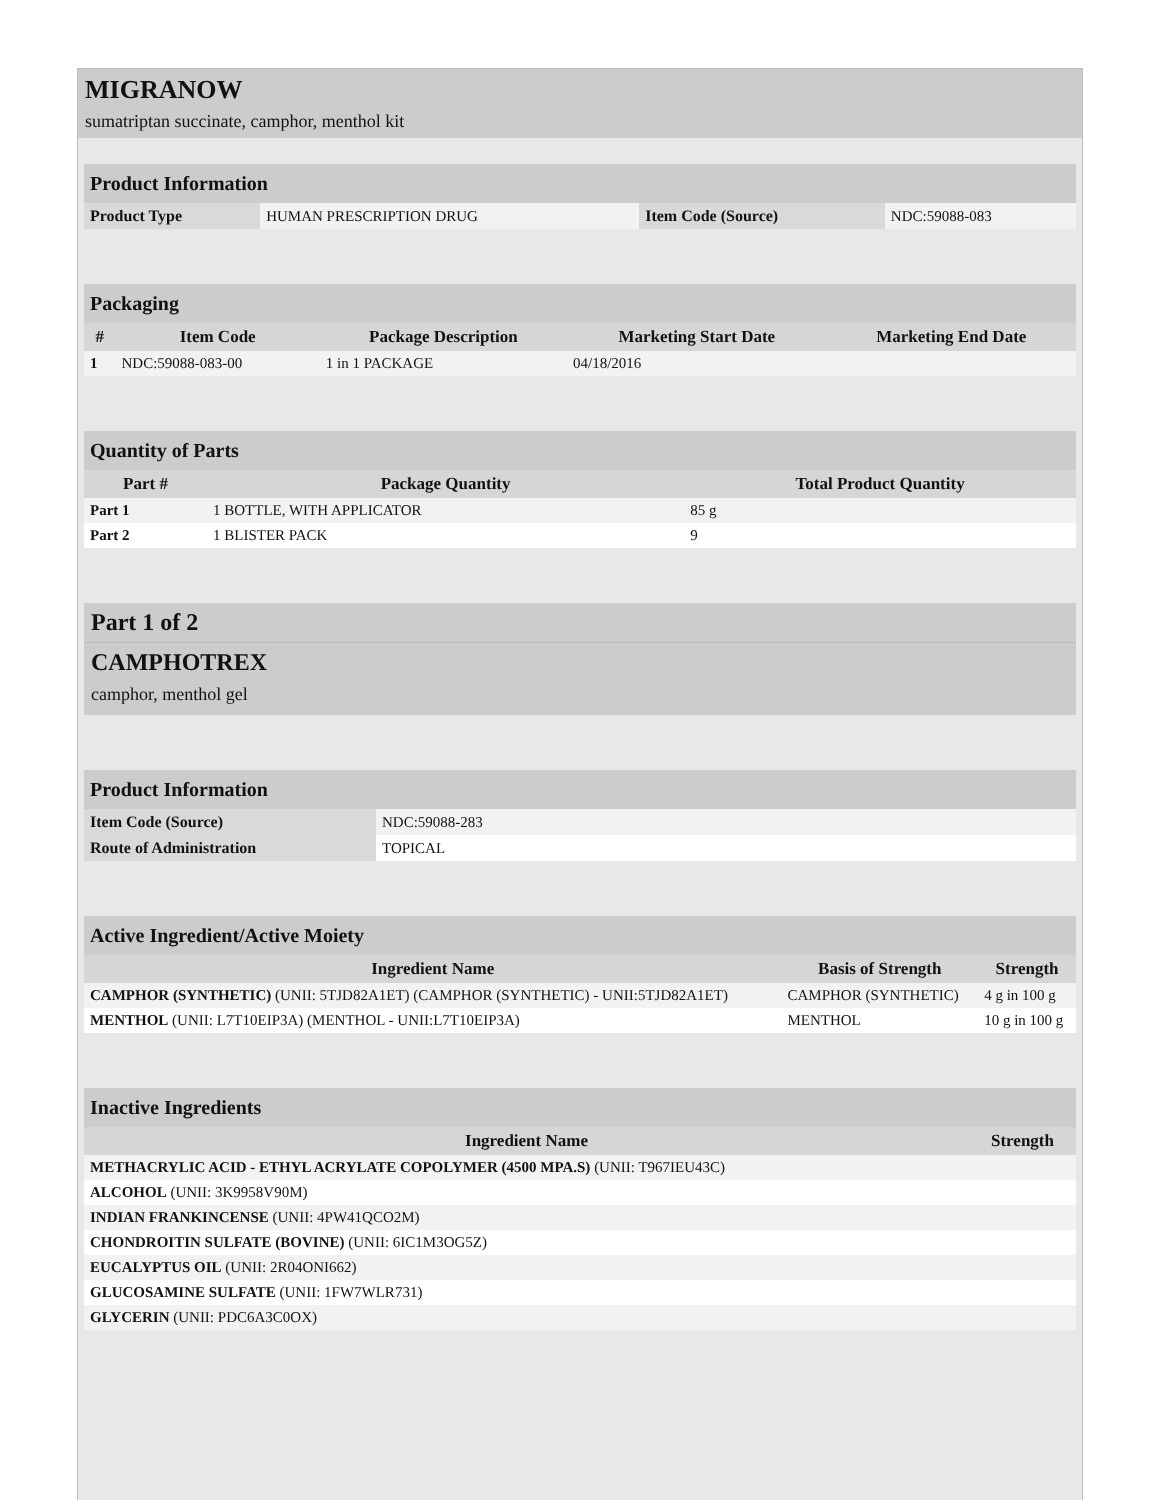MIGRANOW
sumatriptan succinate, camphor, menthol kit
| Product Information | | | |
| Product Type | HUMAN PRESCRIPTION DRUG | Item Code (Source) | NDC:59088-083 |
| Packaging | | | | |
| # | Item Code | Package Description | Marketing Start Date | Marketing End Date |
| 1 | NDC:59088-083-00 | 1 in 1 PACKAGE | 04/18/2016 | |
| Quantity of Parts | | |
| Part # | Package Quantity | Total Product Quantity |
| Part 1 | 1 BOTTLE, WITH APPLICATOR | 85 g |
| Part 2 | 1 BLISTER PACK | 9 |
Part 1 of 2
CAMPHOTREX
camphor, menthol gel
| Product Information | |
| Item Code (Source) | NDC:59088-283 |
| Route of Administration | TOPICAL |
| Active Ingredient/Active Moiety | | |
| Ingredient Name | Basis of Strength | Strength |
| CAMPHOR (SYNTHETIC) (UNII: 5TJD82A1ET) (CAMPHOR (SYNTHETIC) - UNII:5TJD82A1ET) | CAMPHOR (SYNTHETIC) | 4 g in 100 g |
| MENTHOL (UNII: L7T10EIP3A) (MENTHOL - UNII:L7T10EIP3A) | MENTHOL | 10 g in 100 g |
| Inactive Ingredients | |
| Ingredient Name | Strength |
| METHACRYLIC ACID - ETHYL ACRYLATE COPOLYMER (4500 MPA.S) (UNII: T967IEU43C) | |
| ALCOHOL (UNII: 3K9958V90M) | |
| INDIAN FRANKINCENSE (UNII: 4PW41QCO2M) | |
| CHONDROITIN SULFATE (BOVINE) (UNII: 6IC1M3OG5Z) | |
| EUCALYPTUS OIL (UNII: 2R04ONI662) | |
| GLUCOSAMINE SULFATE (UNII: 1FW7WLR731) | |
| GLYCERIN (UNII: PDC6A3C0OX) | |